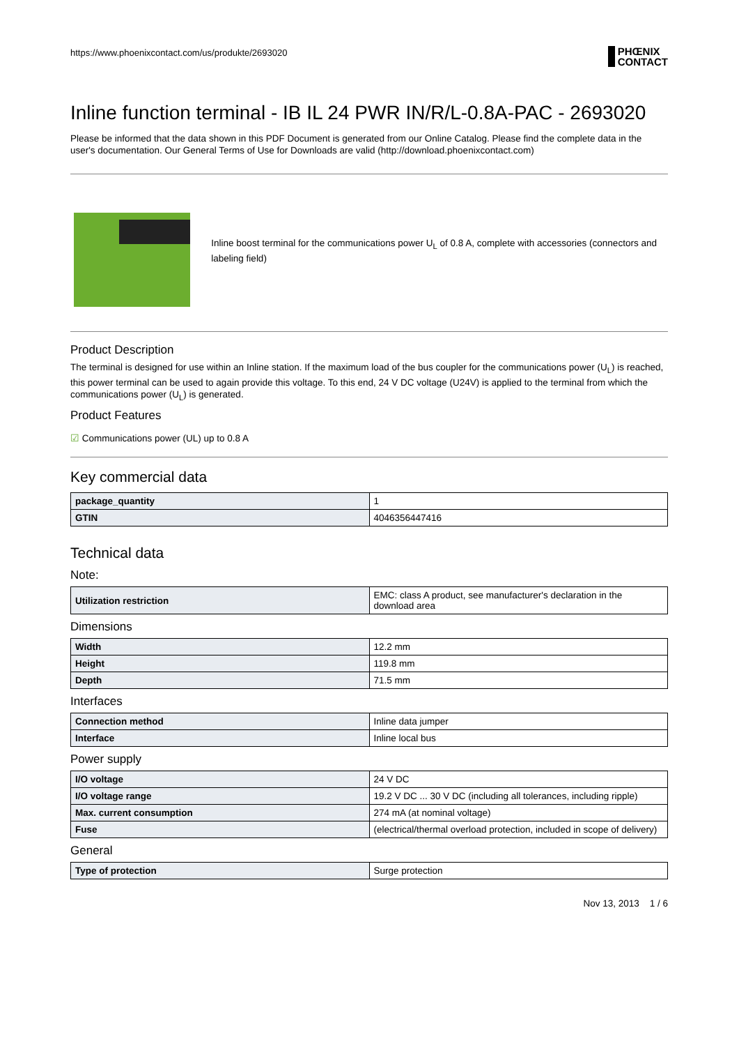https://www.phoenixcontact.com/us/produkte/2693020
PHŒNIX
CONTACT
Inline function terminal - IB IL 24 PWR IN/R/L-0.8A-PAC - 2693020
Please be informed that the data shown in this PDF Document is generated from our Online Catalog. Please find the complete data in the user's documentation. Our General Terms of Use for Downloads are valid (http://download.phoenixcontact.com)
Inline boost terminal for the communications power U<sub>L</sub> of 0.8 A, complete with accessories (connectors and labeling field)
Product Description
The terminal is designed for use within an Inline station. If the maximum load of the bus coupler for the communications power (U<sub>L</sub>) is reached, this power terminal can be used to again provide this voltage. To this end, 24 V DC voltage (U24V) is applied to the terminal from which the communications power (U<sub>L</sub>) is generated.
Product Features
☑ Communications power (UL) up to 0.8 A
Key commercial data
| package_quantity | 1 |
| GTIN | 4046356447416 |
Technical data
Note:
| Utilization restriction | EMC: class A product, see manufacturer's declaration in the download area |
Dimensions
| Width | 12.2 mm |
| Height | 119.8 mm |
| Depth | 71.5 mm |
Interfaces
| Connection method | Inline data jumper |
| Interface | Inline local bus |
Power supply
| I/O voltage | 24 V DC |
| I/O voltage range | 19.2 V DC ... 30 V DC (including all tolerances, including ripple) |
| Max. current consumption | 274 mA (at nominal voltage) |
| Fuse | (electrical/thermal overload protection, included in scope of delivery) |
General
| Type of protection | Surge protection |
Nov 13, 2013 1 / 6